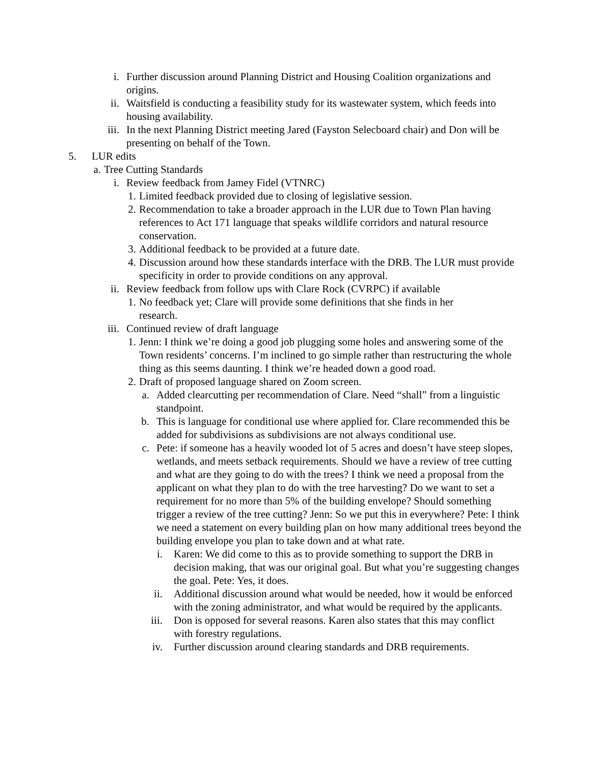i. Further discussion around Planning District and Housing Coalition organizations and origins.
ii. Waitsfield is conducting a feasibility study for its wastewater system, which feeds into housing availability.
iii. In the next Planning District meeting Jared (Fayston Selecboard chair) and Don will be presenting on behalf of the Town.
5. LUR edits
a. Tree Cutting Standards
i. Review feedback from Jamey Fidel (VTNRC)
1. Limited feedback provided due to closing of legislative session.
2. Recommendation to take a broader approach in the LUR due to Town Plan having references to Act 171 language that speaks wildlife corridors and natural resource conservation.
3. Additional feedback to be provided at a future date.
4. Discussion around how these standards interface with the DRB. The LUR must provide specificity in order to provide conditions on any approval.
ii. Review feedback from follow ups with Clare Rock (CVRPC) if available
1. No feedback yet; Clare will provide some definitions that she finds in her research.
iii. Continued review of draft language
1. Jenn: I think we’re doing a good job plugging some holes and answering some of the Town residents’ concerns. I’m inclined to go simple rather than restructuring the whole thing as this seems daunting. I think we’re headed down a good road.
2. Draft of proposed language shared on Zoom screen.
a. Added clearcutting per recommendation of Clare. Need “shall” from a linguistic standpoint.
b. This is language for conditional use where applied for. Clare recommended this be added for subdivisions as subdivisions are not always conditional use.
c. Pete: if someone has a heavily wooded lot of 5 acres and doesn’t have steep slopes, wetlands, and meets setback requirements. Should we have a review of tree cutting and what are they going to do with the trees? I think we need a proposal from the applicant on what they plan to do with the tree harvesting? Do we want to set a requirement for no more than 5% of the building envelope? Should something trigger a review of the tree cutting? Jenn: So we put this in everywhere? Pete: I think we need a statement on every building plan on how many additional trees beyond the building envelope you plan to take down and at what rate.
i. Karen: We did come to this as to provide something to support the DRB in decision making, that was our original goal. But what you’re suggesting changes the goal. Pete: Yes, it does.
ii. Additional discussion around what would be needed, how it would be enforced with the zoning administrator, and what would be required by the applicants.
iii. Don is opposed for several reasons. Karen also states that this may conflict with forestry regulations.
iv. Further discussion around clearing standards and DRB requirements.